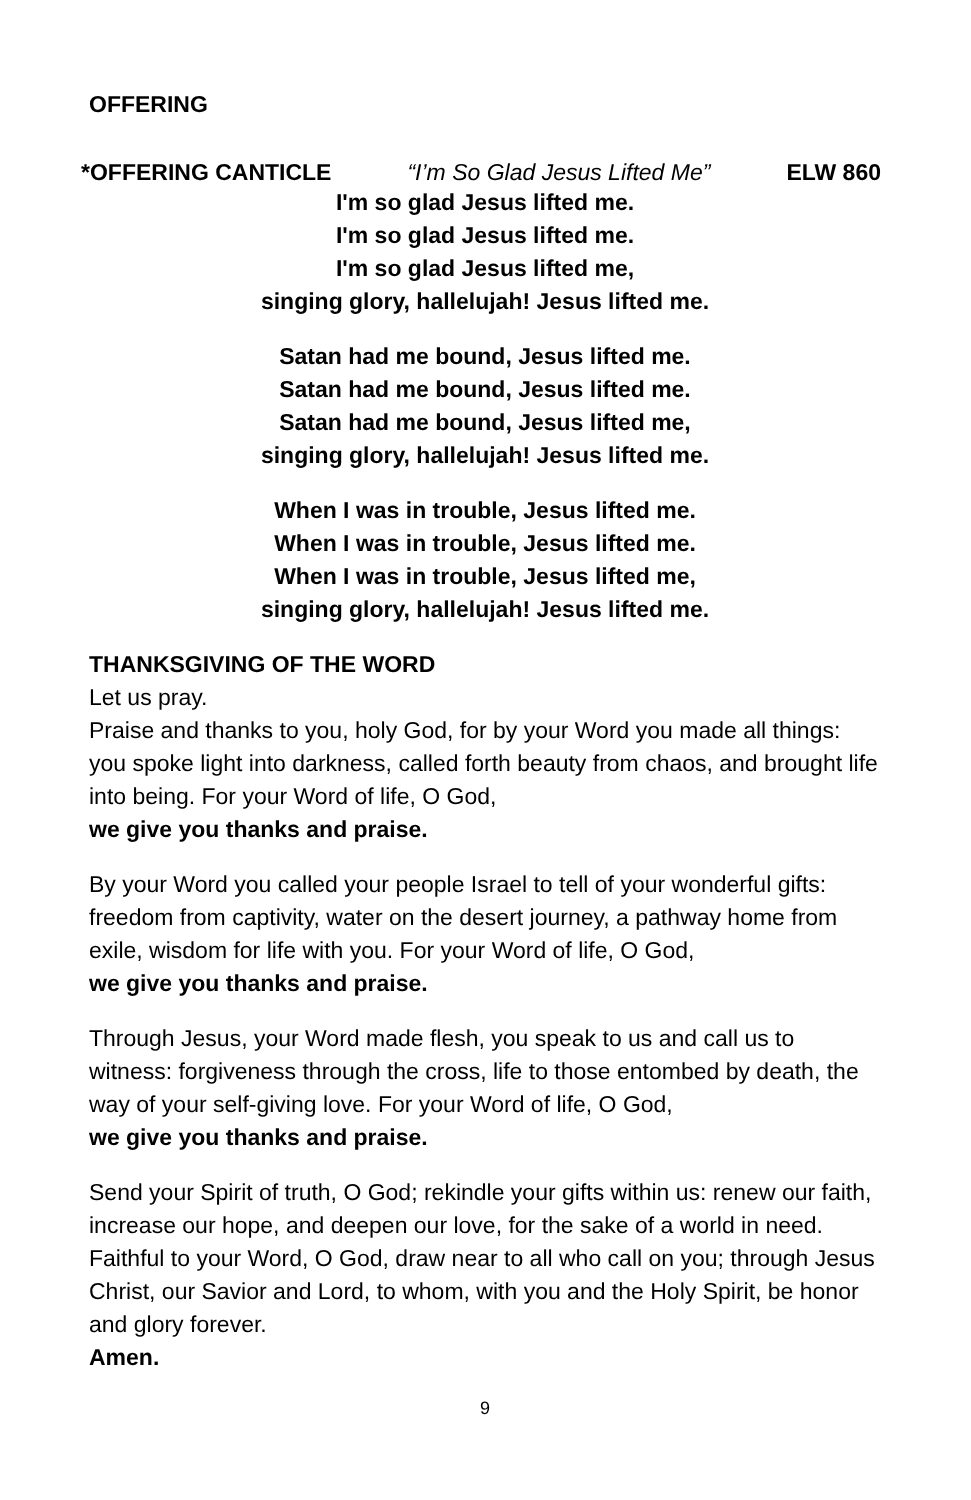OFFERING
*OFFERING CANTICLE “I’m So Glad Jesus Lifted Me” ELW 860
I'm so glad Jesus lifted me.
I'm so glad Jesus lifted me.
I'm so glad Jesus lifted me,
singing glory, hallelujah! Jesus lifted me.
Satan had me bound, Jesus lifted me.
Satan had me bound, Jesus lifted me.
Satan had me bound, Jesus lifted me,
singing glory, hallelujah! Jesus lifted me.
When I was in trouble, Jesus lifted me.
When I was in trouble, Jesus lifted me.
When I was in trouble, Jesus lifted me,
singing glory, hallelujah! Jesus lifted me.
THANKSGIVING OF THE WORD
Let us pray.
Praise and thanks to you, holy God, for by your Word you made all things: you spoke light into darkness, called forth beauty from chaos, and brought life into being. For your Word of life, O God,
we give you thanks and praise.
By your Word you called your people Israel to tell of your wonderful gifts: freedom from captivity, water on the desert journey, a pathway home from exile, wisdom for life with you. For your Word of life, O God,
we give you thanks and praise.
Through Jesus, your Word made flesh, you speak to us and call us to witness: forgiveness through the cross, life to those entombed by death, the way of your self-giving love. For your Word of life, O God,
we give you thanks and praise.
Send your Spirit of truth, O God; rekindle your gifts within us: renew our faith, increase our hope, and deepen our love, for the sake of a world in need. Faithful to your Word, O God, draw near to all who call on you; through Jesus Christ, our Savior and Lord, to whom, with you and the Holy Spirit, be honor and glory forever.
Amen.
9